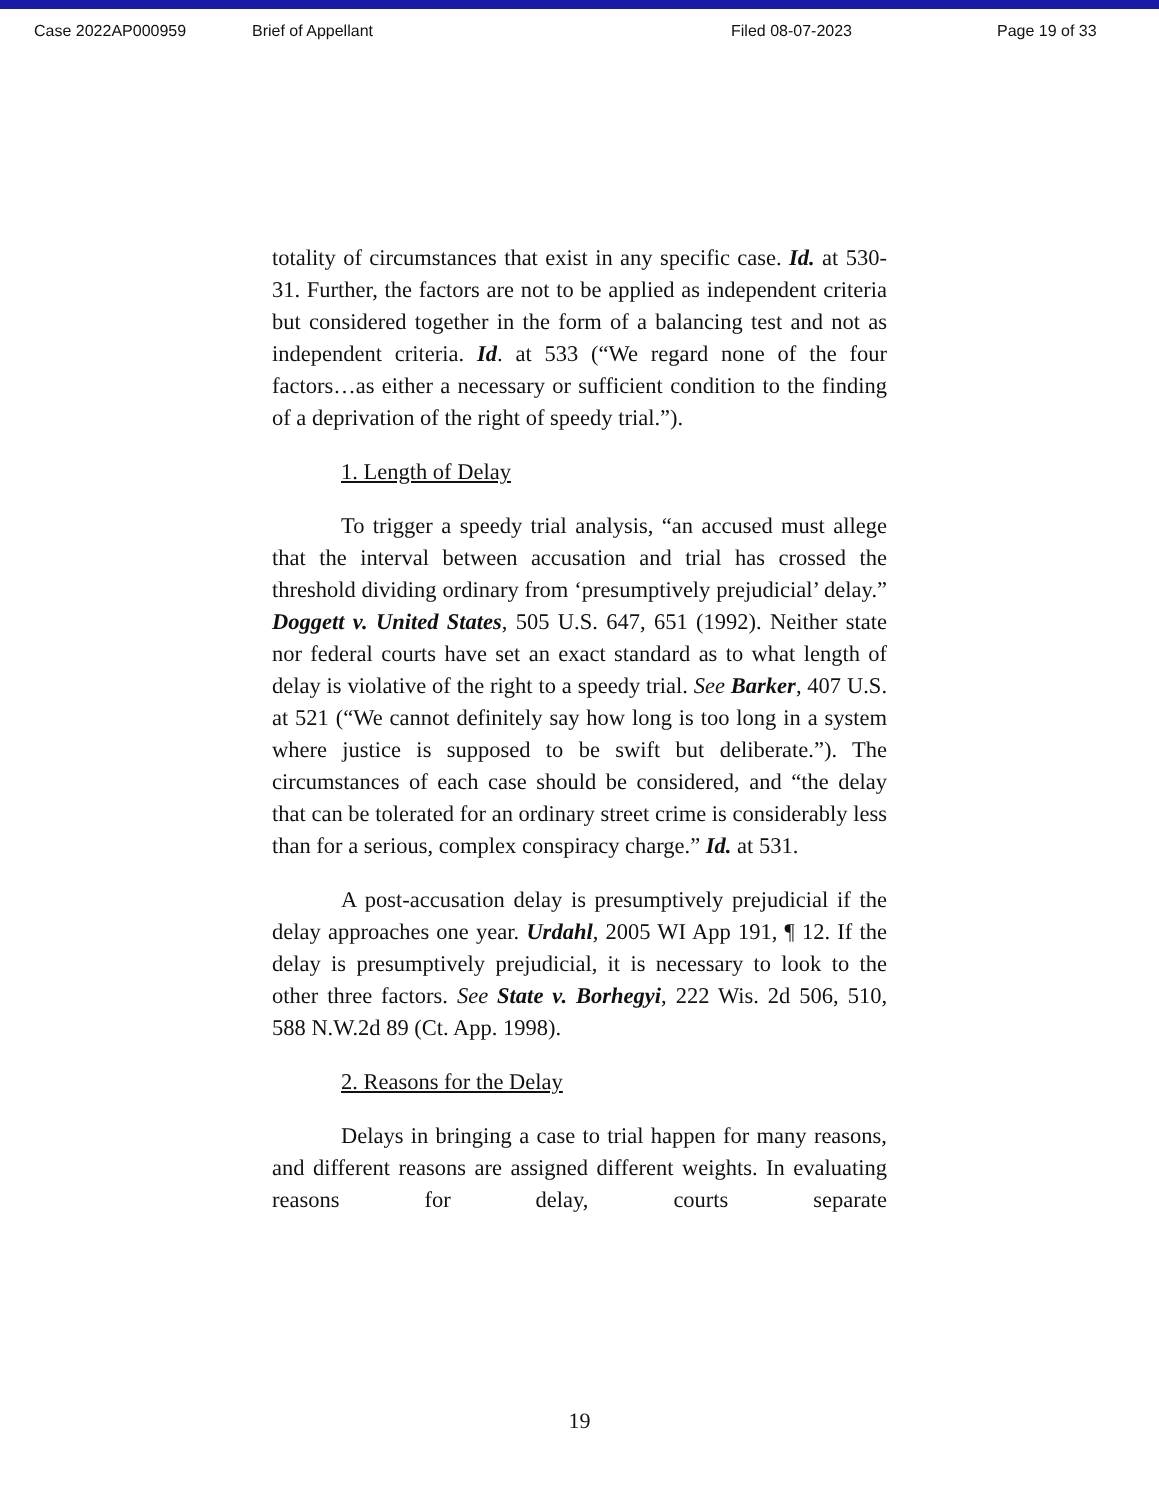Case 2022AP000959 Brief of Appellant Filed 08-07-2023 Page 19 of 33
totality of circumstances that exist in any specific case. Id. at 530-31. Further, the factors are not to be applied as independent criteria but considered together in the form of a balancing test and not as independent criteria. Id. at 533 (“We regard none of the four factors…as either a necessary or sufficient condition to the finding of a deprivation of the right of speedy trial.”).
1. Length of Delay
To trigger a speedy trial analysis, “an accused must allege that the interval between accusation and trial has crossed the threshold dividing ordinary from ‘presumptively prejudicial’ delay.” Doggett v. United States, 505 U.S. 647, 651 (1992). Neither state nor federal courts have set an exact standard as to what length of delay is violative of the right to a speedy trial. See Barker, 407 U.S. at 521 (“We cannot definitely say how long is too long in a system where justice is supposed to be swift but deliberate.”). The circumstances of each case should be considered, and “the delay that can be tolerated for an ordinary street crime is considerably less than for a serious, complex conspiracy charge.” Id. at 531.
A post-accusation delay is presumptively prejudicial if the delay approaches one year. Urdahl, 2005 WI App 191, ¶ 12. If the delay is presumptively prejudicial, it is necessary to look to the other three factors. See State v. Borhegyi, 222 Wis. 2d 506, 510, 588 N.W.2d 89 (Ct. App. 1998).
2. Reasons for the Delay
Delays in bringing a case to trial happen for many reasons, and different reasons are assigned different weights. In evaluating reasons for delay, courts separate
19